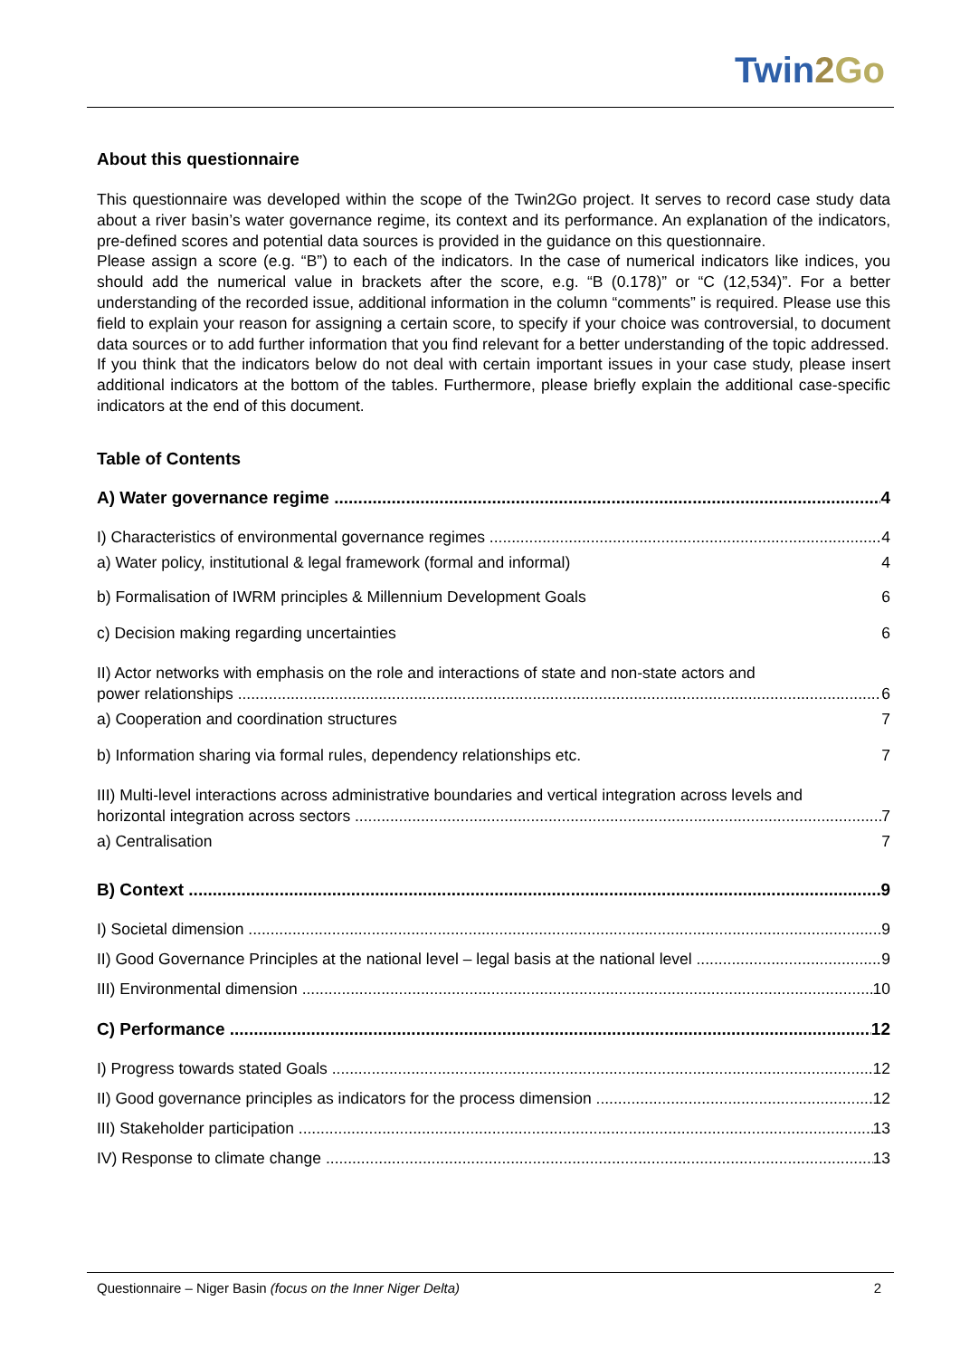Twin 2 Go
About this questionnaire
This questionnaire was developed within the scope of the Twin2Go project. It serves to record case study data about a river basin’s water governance regime, its context and its performance. An explanation of the indicators, pre-defined scores and potential data sources is provided in the guidance on this questionnaire.
Please assign a score (e.g. “B”) to each of the indicators. In the case of numerical indicators like indices, you should add the numerical value in brackets after the score, e.g. “B (0.178)” or “C (12,534)”. For a better understanding of the recorded issue, additional information in the column “comments” is required. Please use this field to explain your reason for assigning a certain score, to specify if your choice was controversial, to document data sources or to add further information that you find relevant for a better understanding of the topic addressed.
If you think that the indicators below do not deal with certain important issues in your case study, please insert additional indicators at the bottom of the tables. Furthermore, please briefly explain the additional case-specific indicators at the end of this document.
Table of Contents
A) Water governance regime 4
I) Characteristics of environmental governance regimes 4
a) Water policy, institutional & legal framework (formal and informal) 4
b) Formalisation of IWRM principles & Millennium Development Goals 6
c) Decision making regarding uncertainties 6
II) Actor networks with emphasis on the role and interactions of state and non-state actors and
power relationships 6
a) Cooperation and coordination structures 7
b) Information sharing via formal rules, dependency relationships etc. 7
III) Multi-level interactions across administrative boundaries and vertical integration across levels and
horizontal integration across sectors 7
a) Centralisation 7
B) Context 9
I) Societal dimension 9
II) Good Governance Principles at the national level – legal basis at the national level 9
III) Environmental dimension 10
C) Performance 12
I) Progress towards stated Goals 12
II) Good governance principles as indicators for the process dimension 12
III) Stakeholder participation 13
IV) Response to climate change 13
Questionnaire – Niger Basin (focus on the Inner Niger Delta) 2